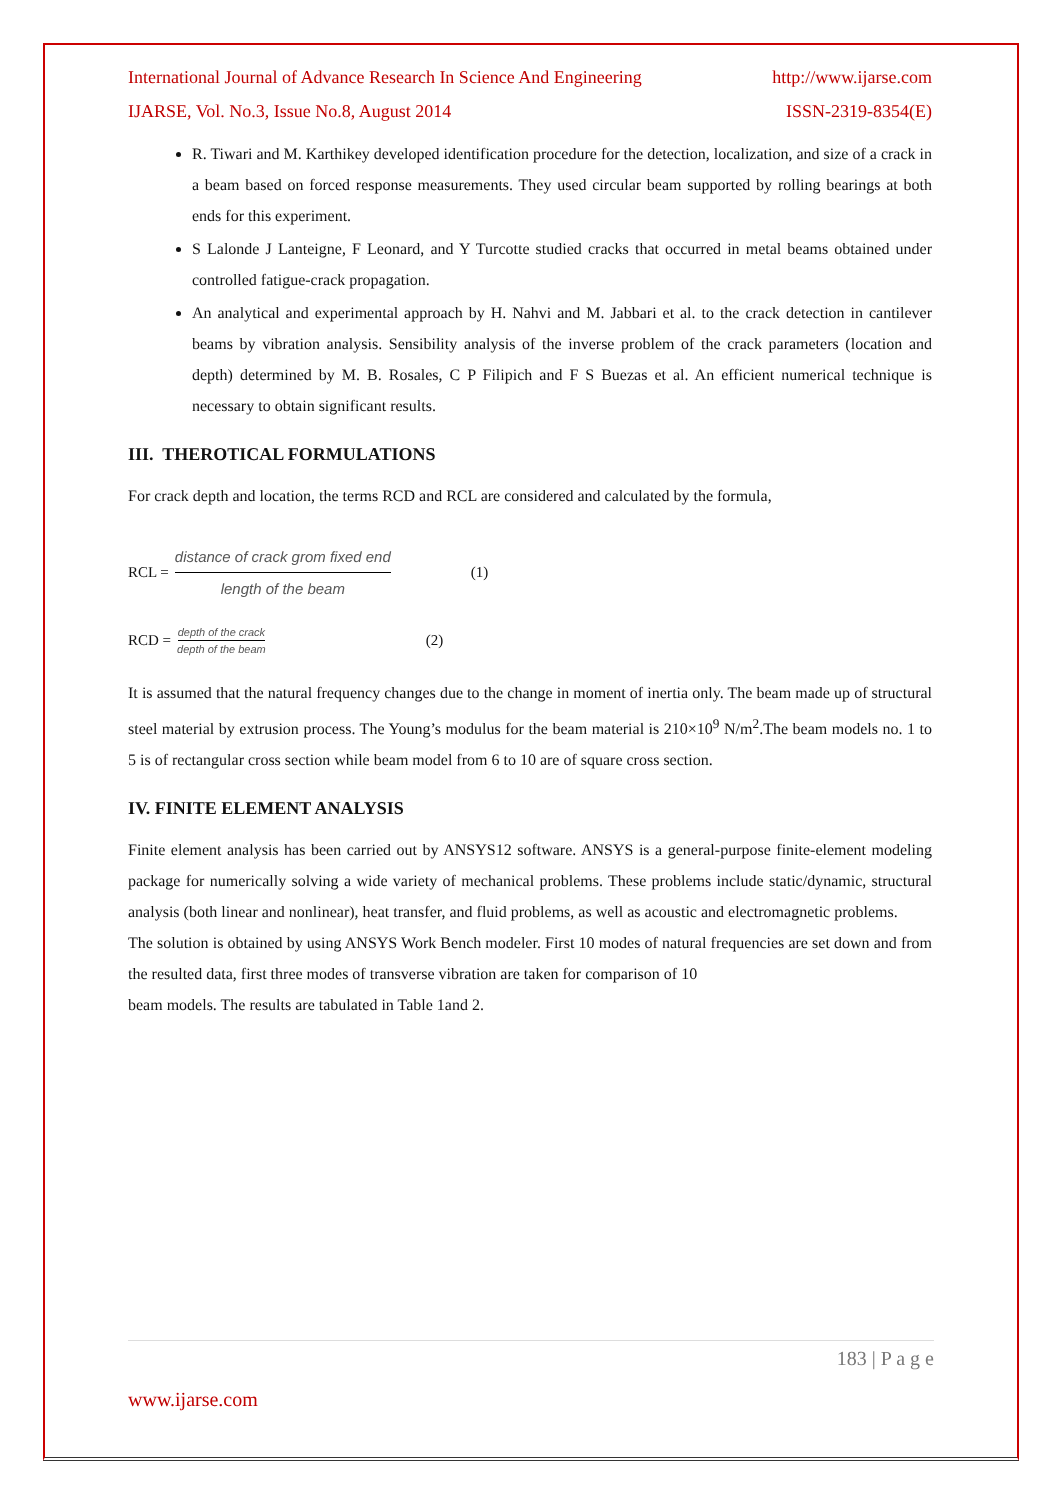International Journal of Advance Research In Science And Engineering http://www.ijarse.com
IJARSE, Vol. No.3, Issue No.8, August 2014 ISSN-2319-8354(E)
R. Tiwari and M. Karthikey developed identification procedure for the detection, localization, and size of a crack in a beam based on forced response measurements. They used circular beam supported by rolling bearings at both ends for this experiment.
S Lalonde J Lanteigne, F Leonard, and Y Turcotte studied cracks that occurred in metal beams obtained under controlled fatigue-crack propagation.
An analytical and experimental approach by H. Nahvi and M. Jabbari et al. to the crack detection in cantilever beams by vibration analysis. Sensibility analysis of the inverse problem of the crack parameters (location and depth) determined by M. B. Rosales, C P Filipich and F S Buezas et al. An efficient numerical technique is necessary to obtain significant results.
III. THEROTICAL FORMULATIONS
For crack depth and location, the terms RCD and RCL are considered and calculated by the formula,
RCL = distance of crack grom fixed end length of the beam (1)
RCD = depth of the crack depth of the beam (2)
It is assumed that the natural frequency changes due to the change in moment of inertia only. The beam made up of structural steel material by extrusion process. The Young’s modulus for the beam material is 210×10<sup>9</sup> N/m<sup>2</sup>.The beam models no. 1 to 5 is of rectangular cross section while beam model from 6 to 10 are of square cross section.
IV. FINITE ELEMENT ANALYSIS
Finite element analysis has been carried out by ANSYS12 software. ANSYS is a general-purpose finite-element modeling package for numerically solving a wide variety of mechanical problems. These problems include static/dynamic, structural analysis (both linear and nonlinear), heat transfer, and fluid problems, as well as acoustic and electromagnetic problems.
The solution is obtained by using ANSYS Work Bench modeler. First 10 modes of natural frequencies are set down and from the resulted data, first three modes of transverse vibration are taken for comparison of 10
beam models. The results are tabulated in Table 1and 2.
183 | P a g e
www.ijarse.com